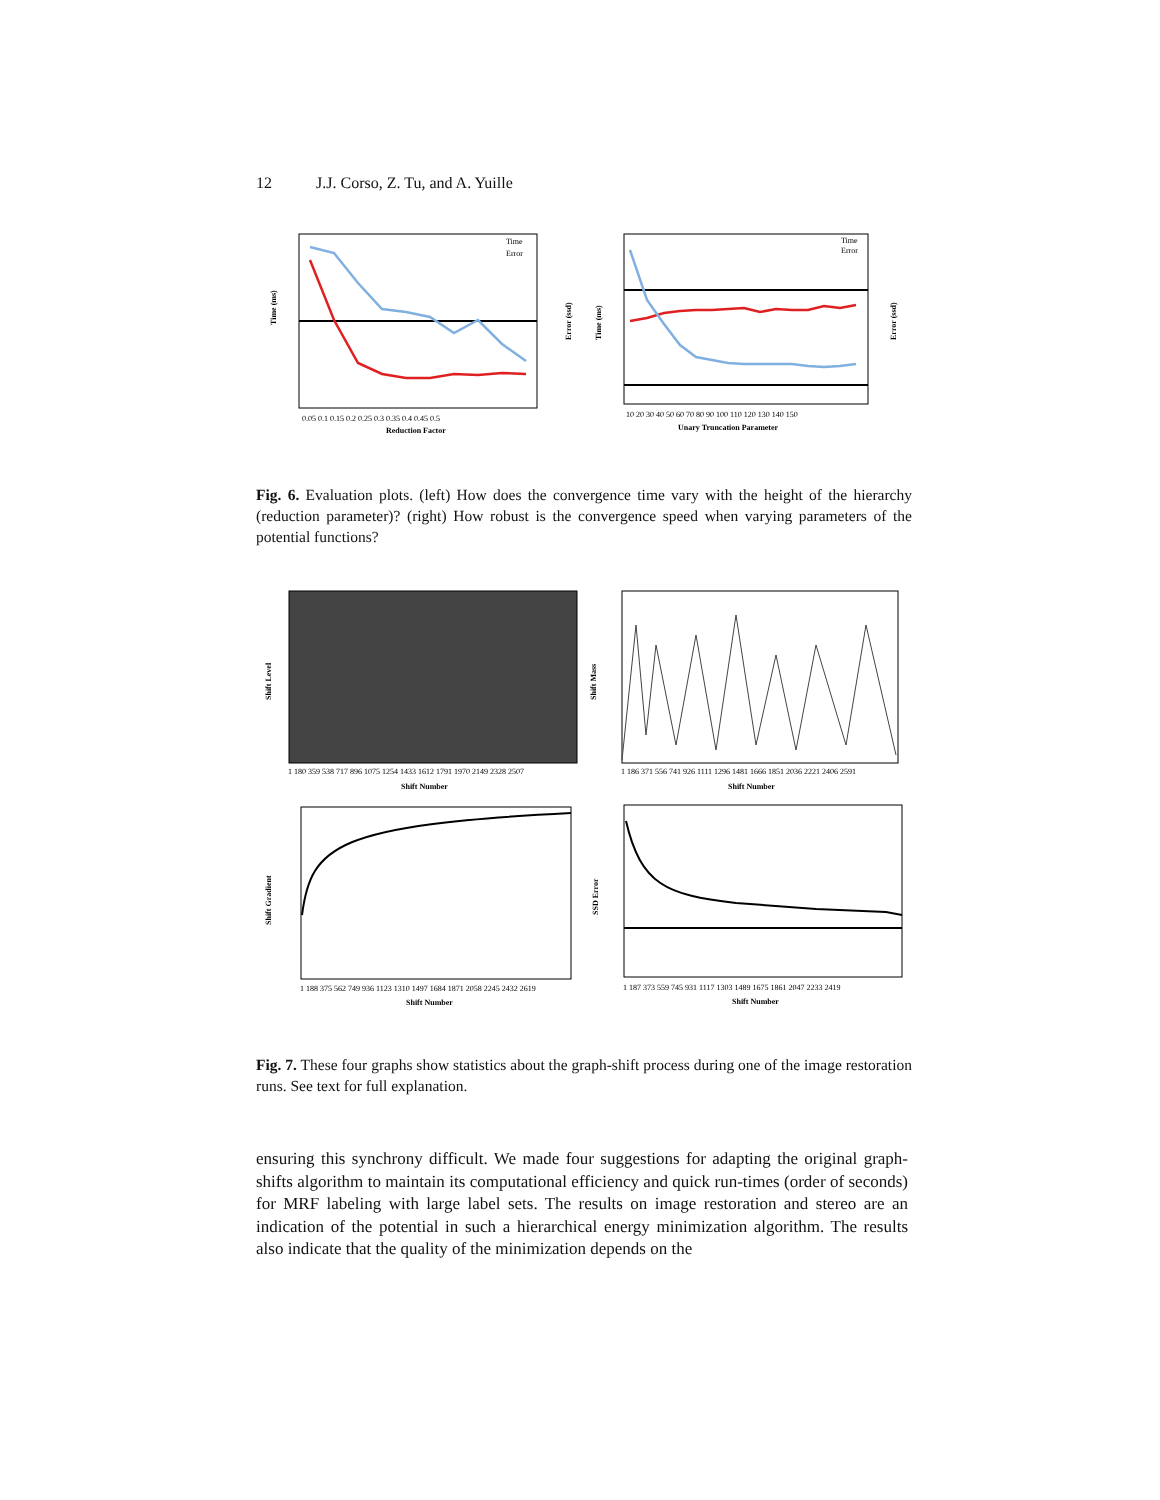12 J.J. Corso, Z. Tu, and A. Yuille
Time (ms)
Reduction Factor
0.05 0.1 0.15 0.2 0.25 0.3 0.35 0.4 0.45 0.5
Error (ssd)
Time
Error
Time (ms)
Unary Truncation Parameter
10 20 30 40 50 60 70 80 90 100 110 120 130 140 150
Error (ssd)
Time
Error
Fig. 6. Evaluation plots. (left) How does the convergence time vary with the height of the hierarchy (reduction parameter)? (right) How robust is the convergence speed when varying parameters of the potential functions?
Shift Level
1 180 359 538 717 896 1075 1254 1433 1612 1791 1970 2149 2328 2507
Shift Number
Shift Mass
1 186 371 556 741 926 1111 1296 1481 1666 1851 2036 2221 2406 2591
Shift Number
Shift Gradient
1 188 375 562 749 936 1123 1310 1497 1684 1871 2058 2245 2432 2619
Shift Number
SSD Error
1 187 373 559 745 931 1117 1303 1489 1675 1861 2047 2233 2419
Shift Number
Fig. 7. These four graphs show statistics about the graph-shift process during one of the image restoration runs. See text for full explanation.
ensuring this synchrony difficult. We made four suggestions for adapting the original graph-shifts algorithm to maintain its computational efficiency and quick run-times (order of seconds) for MRF labeling with large label sets. The results on image restoration and stereo are an indication of the potential in such a hierarchical energy minimization algorithm. The results also indicate that the quality of the minimization depends on the